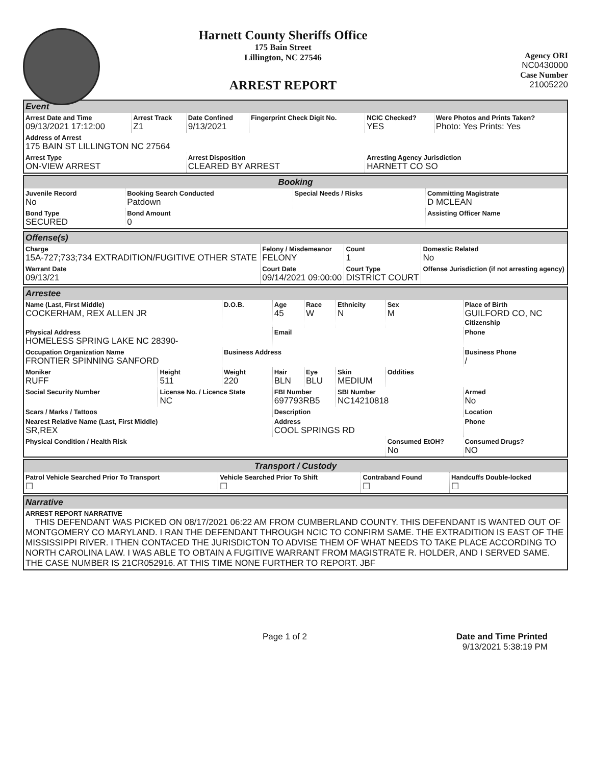Harnett County Sheriffs Office
175 Bain Street
Lillington, NC 27546
ARREST REPORT
Agency ORI
NC0430000
Case Number
21005220
| Event | | | | | |
| Arrest Date and Time 09/13/2021 17:12:00 | Arrest Track Z1 | Date Confined 9/13/2021 | Fingerprint Check Digit No. | NCIC Checked? YES | Were Photos and Prints Taken? Photo: Yes Prints: Yes |
| Address of Arrest 175 BAIN ST LILLINGTON NC 27564 | | | | | |
| Arrest Type ON-VIEW ARREST | | Arrest Disposition CLEARED BY ARREST | | Arresting Agency Jurisdiction HARNETT CO SO | |
| Booking | | | |
| Juvenile Record No | Booking Search Conducted Patdown | Special Needs / Risks | Committing Magistrate D MCLEAN |
| Bond Type SECURED | Bond Amount 0 | | Assisting Officer Name |
| Offense(s) | | | |
| Charge 15A-727;733;734 EXTRADITION/FUGITIVE OTHER STATE | Felony / Misdemeanor FELONY | Count 1 | Domestic Related No |
| Warrant Date 09/13/21 | Court Date 09/14/2021 09:00:00 | Court Type DISTRICT COURT | Offense Jurisdiction (if not arresting agency) |
| Arrestee | | | | | | | |
| Name (Last, First Middle) COCKERHAM, REX ALLEN JR | | D.O.B. | Age 45 | Race W | Ethnicity N | Sex M | Place of Birth GUILFORD CO, NC Citizenship |
| Physical Address HOMELESS SPRING LAKE NC 28390- | | | Email | | | | Phone |
| Occupation Organization Name FRONTIER SPINNING SANFORD | | Business Address | | | | | Business Phone / |
| Moniker RUFF | Height 511 | Weight 220 | Hair BLN | Eye BLU | Skin MEDIUM | Oddities | |
| Social Security Number | License No. / Licence State NC | | FBI Number 697793RB5 | | SBI Number NC14210818 | | Armed No |
| Scars / Marks / Tattoos | | | Description | | | | Location |
| Nearest Relative Name (Last, First Middle) SR,REX | | | Address COOL SPRINGS RD | | | | Phone |
| Physical Condition / Health Risk | | | | | | Consumed EtOH? No | Consumed Drugs? NO |
| Transport / Custody | | | |
| Patrol Vehicle Searched Prior To Transport ☐ | Vehicle Searched Prior To Shift ☐ | Contraband Found ☐ | Handcuffs Double-locked ☐ |
| Narrative |
| ARREST REPORT NARRATIVE THIS DEFENDANT WAS PICKED ON 08/17/2021 06:22 AM FROM CUMBERLAND COUNTY. THIS DEFENDANT IS WANTED OUT OF MONTGOMERY CO MARYLAND. I RAN THE DEFENDANT THROUGH NCIC TO CONFIRM SAME. THE EXTRADITION IS EAST OF THE MISSISSIPPI RIVER. I THEN CONTACED THE JURISDICTON TO ADVISE THEM OF WHAT NEEDS TO TAKE PLACE ACCORDING TO NORTH CAROLINA LAW. I WAS ABLE TO OBTAIN A FUGITIVE WARRANT FROM MAGISTRATE R. HOLDER, AND I SERVED SAME. THE CASE NUMBER IS 21CR052916. AT THIS TIME NONE FURTHER TO REPORT. JBF |
Page 1 of 2 Date and Time Printed
9/13/2021 5:38:19 PM